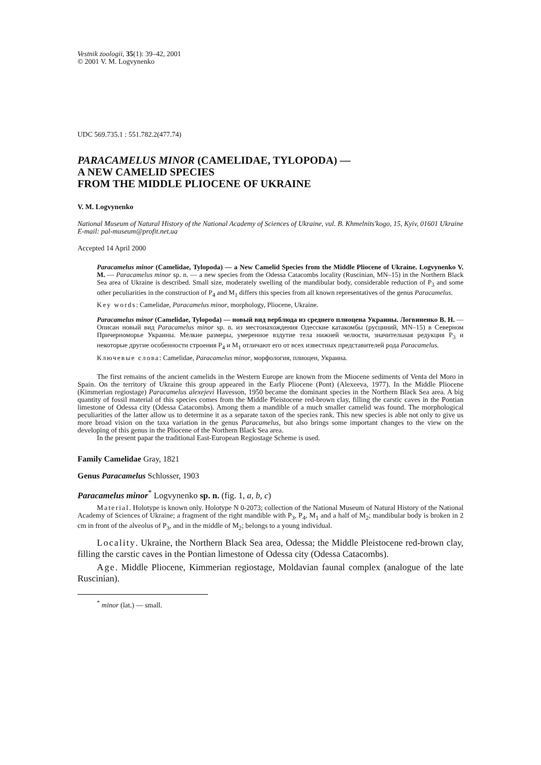Vestnik zoologii, 35(1): 39–42, 2001
© 2001 V. M. Logvynenko
UDC 569.735.1 : 551.782.2(477.74)
PARACAMELUS MINOR (CAMELIDAE, TYLOPODA) —
A NEW CAMELID SPECIES
FROM THE MIDDLE PLIOCENE OF UKRAINE
V. M. Logvynenko
National Museum of Natural History of the National Academy of Sciences of Ukraine, vul. B. Khmelnits'kogo, 15, Kyiv, 01601 Ukraine
E-mail: pal-museum@profit.net.ua
Accepted 14 April 2000
Paracamelus minor (Camelidae, Tylopoda) — a New Camelid Species from the Middle Pliocene of Ukraine. Logvynenko V. M. — Paracamelus minor sp. n. — a new species from the Odessa Catacombs locality (Ruscinian, MN–15) in the Northern Black Sea area of Ukraine is described. Small size, moderately swelling of the mandibular body, considerable reduction of P<sub>3</sub> and some other peculiarities in the construction of P<sub>4</sub> and M<sub>1</sub> differs this species from all known representatives of the genus Paracamelus.
Key words: Camelidae, Paracamelus minor, morphology, Pliocene, Ukraine.
Paracamelus minor (Camelidae, Tylopoda) — новый вид верблюда из среднего плиоцена Украины. Логвиненко В. Н. — Описан новый вид Paracamelus minor sp. n. из местонахождения Одесские катакомбы (русциний, MN–15) в Северном Причерноморье Украины. Мелкие размеры, умеренное вздутие тела нижней челюсти, значительная редукция P<sub>3</sub> и некоторые другие особенности строения P<sub>4</sub> и M<sub>1</sub> отличают его от всех известных представителей рода Paracamelus.
Ключевые слова: Camelidae, Paracamelus minor, морфология, плиоцен, Украина.
The first remains of the ancient camelids in the Western Europe are known from the Miocene sediments of Venta del Moro in Spain. On the territory of Ukraine this group appeared in the Early Pliocene (Pont) (Alexeeva, 1977). In the Middle Pliocene (Kimmerian regiostage) Paracamelus alexejevi Havesson, 1950 became the dominant species in the Northern Black Sea area. A big quantity of fossil material of this species comes from the Middle Pleistocene red-brown clay, filling the carstic caves in the Pontian limestone of Odessa city (Odessa Catacombs). Among them a mandible of a much smaller camelid was found. The morphological peculiarities of the latter allow us to determine it as a separate taxon of the species rank. This new species is able not only to give us more broad vision on the taxa variation in the genus Paracamelus, but also brings some important changes to the view on the developing of this genus in the Pliocene of the Northern Black Sea area.
In the present papar the traditional East-European Regiostage Scheme is used.
Family Camelidae Gray, 1821
Genus Paracamelus Schlosser, 1903
Paracamelus minor<sup>*</sup> Logvynenko sp. n. (fig. 1, a, b, c)
Material. Holotype is known only. Holotype N 0-2073; collection of the National Museum of Natural History of the National Academy of Sciences of Ukraine; a fragment of the right mandible with P<sub>3</sub>, P<sub>4</sub>, M<sub>1</sub> and a half of M<sub>2</sub>; mandibular body is broken in 2 cm in front of the alveolus of P<sub>3</sub>, and in the middle of M<sub>2</sub>; belongs to a young individual.
Locality. Ukraine, the Northern Black Sea area, Odessa; the Middle Pleistocene red-brown clay, filling the carstic caves in the Pontian limestone of Odessa city (Odessa Catacombs).
Age. Middle Pliocene, Kimmerian regiostage, Moldavian faunal complex (analogue of the late Ruscinian).
<sup>*</sup> minor (lat.) — small.